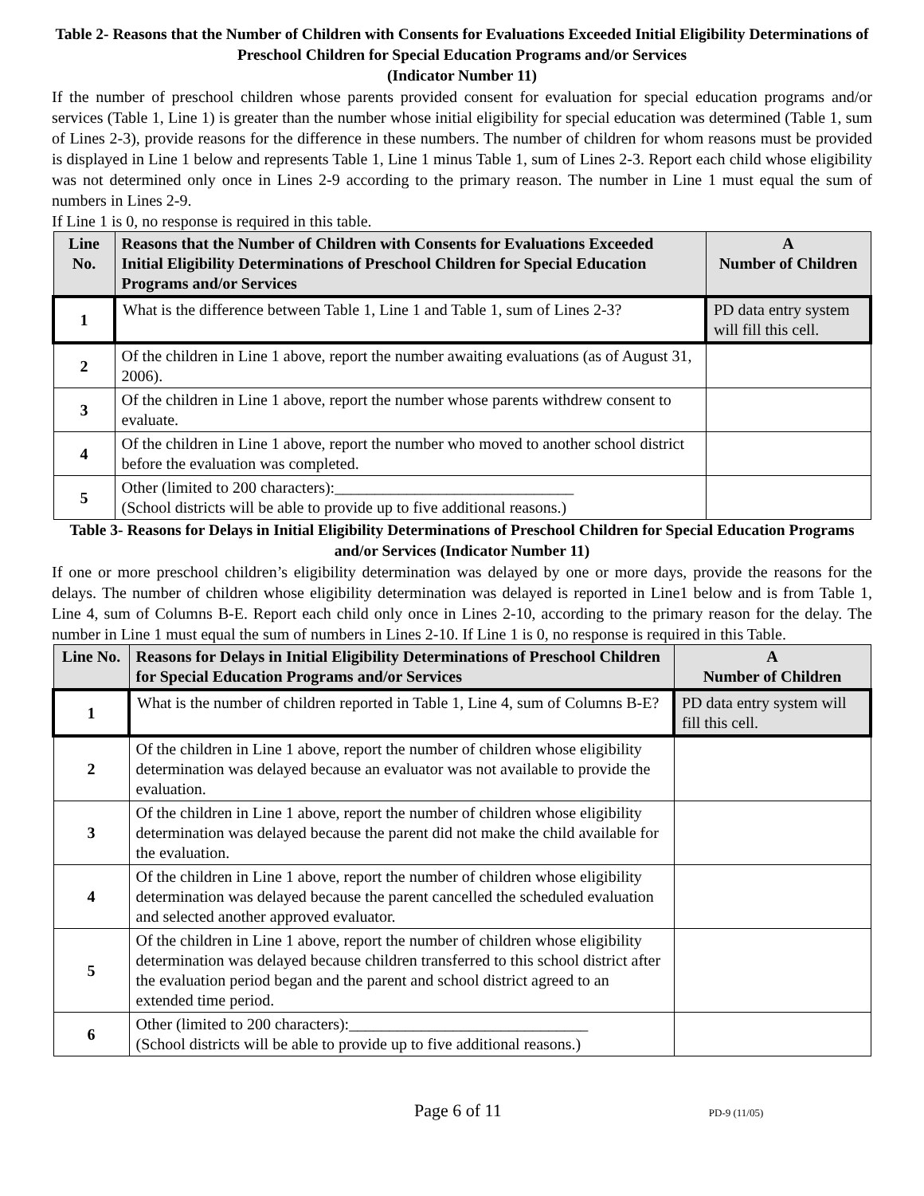Table 2- Reasons that the Number of Children with Consents for Evaluations Exceeded Initial Eligibility Determinations of Preschool Children for Special Education Programs and/or Services
(Indicator Number 11)
If the number of preschool children whose parents provided consent for evaluation for special education programs and/or services (Table 1, Line 1) is greater than the number whose initial eligibility for special education was determined (Table 1, sum of Lines 2-3), provide reasons for the difference in these numbers. The number of children for whom reasons must be provided is displayed in Line 1 below and represents Table 1, Line 1 minus Table 1, sum of Lines 2-3. Report each child whose eligibility was not determined only once in Lines 2-9 according to the primary reason. The number in Line 1 must equal the sum of numbers in Lines 2-9.
If Line 1 is 0, no response is required in this table.
| Line No. | Reasons that the Number of Children with Consents for Evaluations Exceeded Initial Eligibility Determinations of Preschool Children for Special Education Programs and/or Services | A Number of Children |
| --- | --- | --- |
| 1 | What is the difference between Table 1, Line 1 and Table 1, sum of Lines 2-3? | PD data entry system will fill this cell. |
| 2 | Of the children in Line 1 above, report the number awaiting evaluations (as of August 31, 2006). | |
| 3 | Of the children in Line 1 above, report the number whose parents withdrew consent to evaluate. | |
| 4 | Of the children in Line 1 above, report the number who moved to another school district before the evaluation was completed. | |
| 5 | Other (limited to 200 characters):______________________________ (School districts will be able to provide up to five additional reasons.) | |
Table 3- Reasons for Delays in Initial Eligibility Determinations of Preschool Children for Special Education Programs and/or Services (Indicator Number 11)
If one or more preschool children’s eligibility determination was delayed by one or more days, provide the reasons for the delays. The number of children whose eligibility determination was delayed is reported in Line1 below and is from Table 1, Line 4, sum of Columns B-E. Report each child only once in Lines 2-10, according to the primary reason for the delay. The number in Line 1 must equal the sum of numbers in Lines 2-10. If Line 1 is 0, no response is required in this Table.
| Line No. | Reasons for Delays in Initial Eligibility Determinations of Preschool Children for Special Education Programs and/or Services | A Number of Children |
| --- | --- | --- |
| 1 | What is the number of children reported in Table 1, Line 4, sum of Columns B-E? | PD data entry system will fill this cell. |
| 2 | Of the children in Line 1 above, report the number of children whose eligibility determination was delayed because an evaluator was not available to provide the evaluation. | |
| 3 | Of the children in Line 1 above, report the number of children whose eligibility determination was delayed because the parent did not make the child available for the evaluation. | |
| 4 | Of the children in Line 1 above, report the number of children whose eligibility determination was delayed because the parent cancelled the scheduled evaluation and selected another approved evaluator. | |
| 5 | Of the children in Line 1 above, report the number of children whose eligibility determination was delayed because children transferred to this school district after the evaluation period began and the parent and school district agreed to an extended time period. | |
| 6 | Other (limited to 200 characters):______________________________ (School districts will be able to provide up to five additional reasons.) | |
Page 6 of 11 PD-9 (11/05)